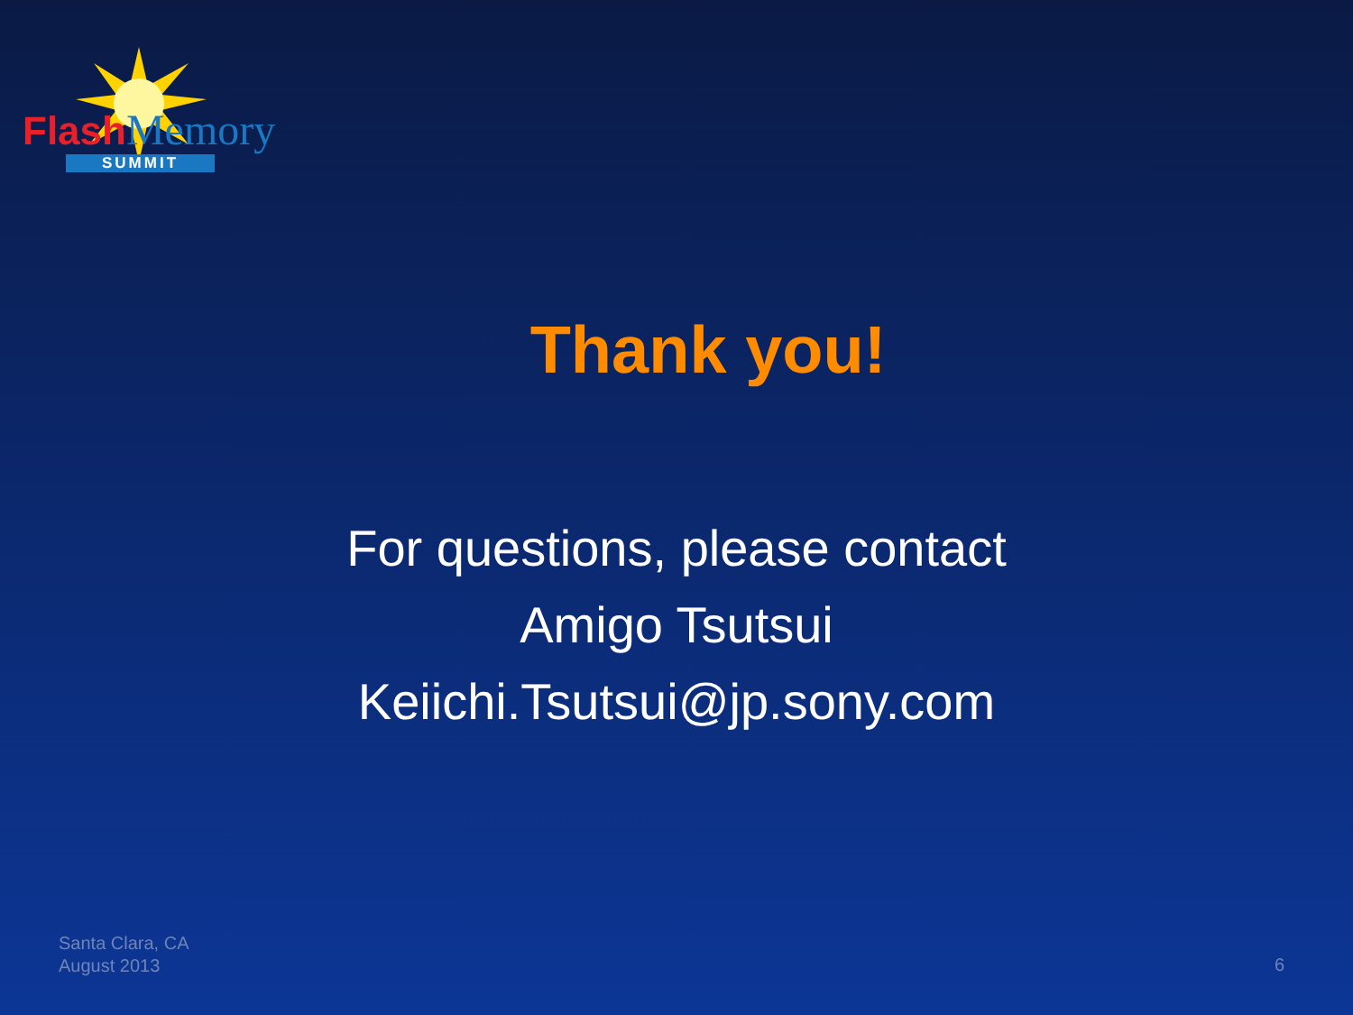Flash Memory
SUMMIT
Thank you!
For questions, please contact
Amigo Tsutsui
Keiichi.Tsutsui@jp.sony.com
Santa Clara, CA
August 2013
6